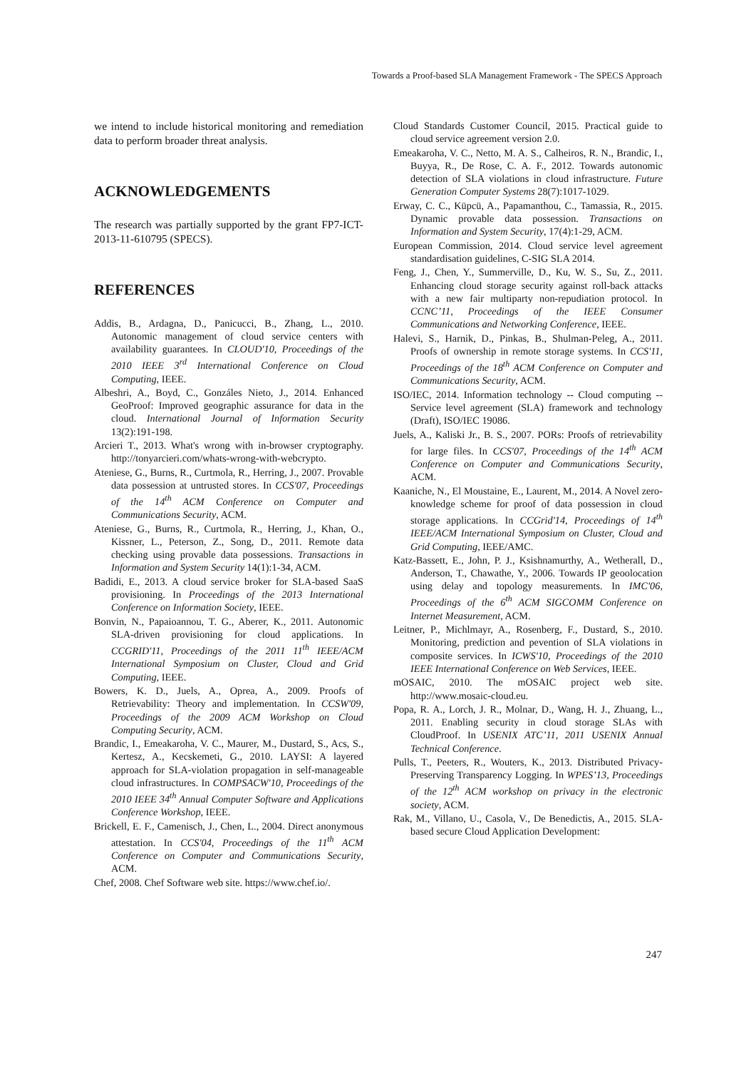Towards a Proof-based SLA Management Framework - The SPECS Approach
we intend to include historical monitoring and remediation data to perform broader threat analysis.
ACKNOWLEDGEMENTS
The research was partially supported by the grant FP7-ICT-2013-11-610795 (SPECS).
REFERENCES
Addis, B., Ardagna, D., Panicucci, B., Zhang, L., 2010. Autonomic management of cloud service centers with availability guarantees. In CLOUD'10, Proceedings of the 2010 IEEE 3<sup>rd</sup> International Conference on Cloud Computing, IEEE.
Albeshri, A., Boyd, C., Gonzáles Nieto, J., 2014. Enhanced GeoProof: Improved geographic assurance for data in the cloud. International Journal of Information Security 13(2):191-198.
Arcieri T., 2013. What's wrong with in-browser cryptography. http://tonyarcieri.com/whats-wrong-with-webcrypto.
Ateniese, G., Burns, R., Curtmola, R., Herring, J., 2007. Provable data possession at untrusted stores. In CCS'07, Proceedings of the 14<sup>th</sup> ACM Conference on Computer and Communications Security, ACM.
Ateniese, G., Burns, R., Curtmola, R., Herring, J., Khan, O., Kissner, L., Peterson, Z., Song, D., 2011. Remote data checking using provable data possessions. Transactions in Information and System Security 14(1):1-34, ACM.
Badidi, E., 2013. A cloud service broker for SLA-based SaaS provisioning. In Proceedings of the 2013 International Conference on Information Society, IEEE.
Bonvin, N., Papaioannou, T. G., Aberer, K., 2011. Autonomic SLA-driven provisioning for cloud applications. In CCGRID'11, Proceedings of the 2011 11<sup>th</sup> IEEE/ACM International Symposium on Cluster, Cloud and Grid Computing, IEEE.
Bowers, K. D., Juels, A., Oprea, A., 2009. Proofs of Retrievability: Theory and implementation. In CCSW'09, Proceedings of the 2009 ACM Workshop on Cloud Computing Security, ACM.
Brandic, I., Emeakaroha, V. C., Maurer, M., Dustard, S., Acs, S., Kertesz, A., Kecskemeti, G., 2010. LAYSI: A layered approach for SLA-violation propagation in self-manageable cloud infrastructures. In COMPSACW'10, Proceedings of the 2010 IEEE 34<sup>th</sup> Annual Computer Software and Applications Conference Workshop, IEEE.
Brickell, E. F., Camenisch, J., Chen, L., 2004. Direct anonymous attestation. In CCS'04, Proceedings of the 11<sup>th</sup> ACM Conference on Computer and Communications Security, ACM.
Chef, 2008. Chef Software web site. https://www.chef.io/.
Cloud Standards Customer Council, 2015. Practical guide to cloud service agreement version 2.0.
Emeakaroha, V. C., Netto, M. A. S., Calheiros, R. N., Brandic, I., Buyya, R., De Rose, C. A. F., 2012. Towards autonomic detection of SLA violations in cloud infrastructure. Future Generation Computer Systems 28(7):1017-1029.
Erway, C. C., Küpcü, A., Papamanthou, C., Tamassia, R., 2015. Dynamic provable data possession. Transactions on Information and System Security, 17(4):1-29, ACM.
European Commission, 2014. Cloud service level agreement standardisation guidelines, C-SIG SLA 2014.
Feng, J., Chen, Y., Summerville, D., Ku, W. S., Su, Z., 2011. Enhancing cloud storage security against roll-back attacks with a new fair multiparty non-repudiation protocol. In CCNC’11, Proceedings of the IEEE Consumer Communications and Networking Conference, IEEE.
Halevi, S., Harnik, D., Pinkas, B., Shulman-Peleg, A., 2011. Proofs of ownership in remote storage systems. In CCS'11, Proceedings of the 18<sup>th</sup> ACM Conference on Computer and Communications Security, ACM.
ISO/IEC, 2014. Information technology -- Cloud computing -- Service level agreement (SLA) framework and technology (Draft), ISO/IEC 19086.
Juels, A., Kaliski Jr., B. S., 2007. PORs: Proofs of retrievability for large files. In CCS'07, Proceedings of the 14<sup>th</sup> ACM Conference on Computer and Communications Security, ACM.
Kaaniche, N., El Moustaine, E., Laurent, M., 2014. A Novel zero-knowledge scheme for proof of data possession in cloud storage applications. In CCGrid'14, Proceedings of 14<sup>th</sup> IEEE/ACM International Symposium on Cluster, Cloud and Grid Computing, IEEE/AMC.
Katz-Bassett, E., John, P. J., Ksishnamurthy, A., Wetherall, D., Anderson, T., Chawathe, Y., 2006. Towards IP geoolocation using delay and topology measurements. In IMC'06, Proceedings of the 6<sup>th</sup> ACM SIGCOMM Conference on Internet Measurement, ACM.
Leitner, P., Michlmayr, A., Rosenberg, F., Dustard, S., 2010. Monitoring, prediction and pevention of SLA violations in composite services. In ICWS'10, Proceedings of the 2010 IEEE International Conference on Web Services, IEEE.
mOSAIC, 2010. The mOSAIC project web site. http://www.mosaic-cloud.eu.
Popa, R. A., Lorch, J. R., Molnar, D., Wang, H. J., Zhuang, L., 2011. Enabling security in cloud storage SLAs with CloudProof. In USENIX ATC’11, 2011 USENIX Annual Technical Conference.
Pulls, T., Peeters, R., Wouters, K., 2013. Distributed Privacy-Preserving Transparency Logging. In WPES’13, Proceedings of the 12<sup>th</sup> ACM workshop on privacy in the electronic society, ACM.
Rak, M., Villano, U., Casola, V., De Benedictis, A., 2015. SLA-based secure Cloud Application Development:
247